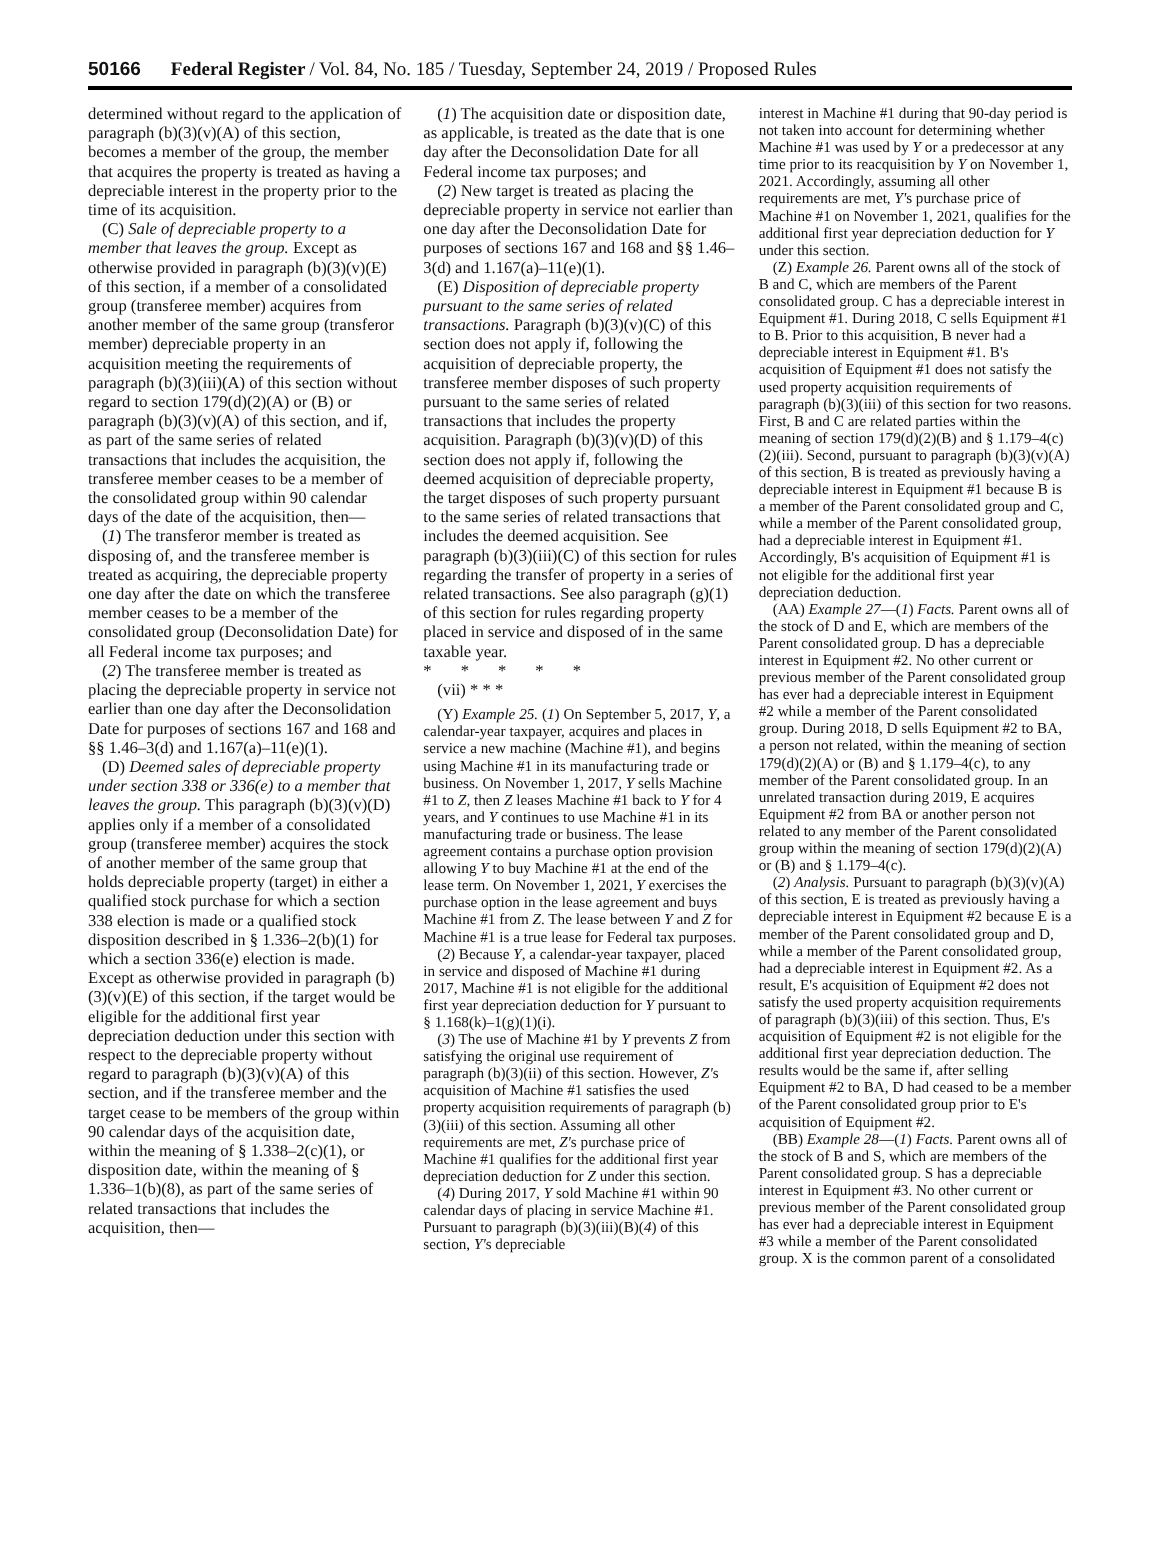50166 Federal Register / Vol. 84, No. 185 / Tuesday, September 24, 2019 / Proposed Rules
determined without regard to the application of paragraph (b)(3)(v)(A) of this section, becomes a member of the group, the member that acquires the property is treated as having a depreciable interest in the property prior to the time of its acquisition.
(C) Sale of depreciable property to a member that leaves the group. Except as otherwise provided in paragraph (b)(3)(v)(E) of this section, if a member of a consolidated group (transferee member) acquires from another member of the same group (transferor member) depreciable property in an acquisition meeting the requirements of paragraph (b)(3)(iii)(A) of this section without regard to section 179(d)(2)(A) or (B) or paragraph (b)(3)(v)(A) of this section, and if, as part of the same series of related transactions that includes the acquisition, the transferee member ceases to be a member of the consolidated group within 90 calendar days of the date of the acquisition, then—
(1) The transferor member is treated as disposing of, and the transferee member is treated as acquiring, the depreciable property one day after the date on which the transferee member ceases to be a member of the consolidated group (Deconsolidation Date) for all Federal income tax purposes; and
(2) The transferee member is treated as placing the depreciable property in service not earlier than one day after the Deconsolidation Date for purposes of sections 167 and 168 and §§ 1.46–3(d) and 1.167(a)–11(e)(1).
(D) Deemed sales of depreciable property under section 338 or 336(e) to a member that leaves the group. This paragraph (b)(3)(v)(D) applies only if a member of a consolidated group (transferee member) acquires the stock of another member of the same group that holds depreciable property (target) in either a qualified stock purchase for which a section 338 election is made or a qualified stock disposition described in § 1.336–2(b)(1) for which a section 336(e) election is made. Except as otherwise provided in paragraph (b)(3)(v)(E) of this section, if the target would be eligible for the additional first year depreciation deduction under this section with respect to the depreciable property without regard to paragraph (b)(3)(v)(A) of this section, and if the transferee member and the target cease to be members of the group within 90 calendar days of the acquisition date, within the meaning of § 1.338–2(c)(1), or disposition date, within the meaning of § 1.336–1(b)(8), as part of the same series of related transactions that includes the acquisition, then—
(1) The acquisition date or disposition date, as applicable, is treated as the date that is one day after the Deconsolidation Date for all Federal income tax purposes; and
(2) New target is treated as placing the depreciable property in service not earlier than one day after the Deconsolidation Date for purposes of sections 167 and 168 and §§ 1.46–3(d) and 1.167(a)–11(e)(1).
(E) Disposition of depreciable property pursuant to the same series of related transactions. Paragraph (b)(3)(v)(C) of this section does not apply if, following the acquisition of depreciable property, the transferee member disposes of such property pursuant to the same series of related transactions that includes the property acquisition. Paragraph (b)(3)(v)(D) of this section does not apply if, following the deemed acquisition of depreciable property, the target disposes of such property pursuant to the same series of related transactions that includes the deemed acquisition. See paragraph (b)(3)(iii)(C) of this section for rules regarding the transfer of property in a series of related transactions. See also paragraph (g)(1) of this section for rules regarding property placed in service and disposed of in the same taxable year.
* * * * *
(vii) * * *
(Y) Example 25. (1) On September 5, 2017, Y, a calendar-year taxpayer, acquires and places in service a new machine (Machine #1), and begins using Machine #1 in its manufacturing trade or business. On November 1, 2017, Y sells Machine #1 to Z, then Z leases Machine #1 back to Y for 4 years, and Y continues to use Machine #1 in its manufacturing trade or business. The lease agreement contains a purchase option provision allowing Y to buy Machine #1 at the end of the lease term. On November 1, 2021, Y exercises the purchase option in the lease agreement and buys Machine #1 from Z. The lease between Y and Z for Machine #1 is a true lease for Federal tax purposes.
(2) Because Y, a calendar-year taxpayer, placed in service and disposed of Machine #1 during 2017, Machine #1 is not eligible for the additional first year depreciation deduction for Y pursuant to § 1.168(k)–1(g)(1)(i).
(3) The use of Machine #1 by Y prevents Z from satisfying the original use requirement of paragraph (b)(3)(ii) of this section. However, Z's acquisition of Machine #1 satisfies the used property acquisition requirements of paragraph (b)(3)(iii) of this section. Assuming all other requirements are met, Z's purchase price of Machine #1 qualifies for the additional first year depreciation deduction for Z under this section.
(4) During 2017, Y sold Machine #1 within 90 calendar days of placing in service Machine #1. Pursuant to paragraph (b)(3)(iii)(B)(4) of this section, Y's depreciable
interest in Machine #1 during that 90-day period is not taken into account for determining whether Machine #1 was used by Y or a predecessor at any time prior to its reacquisition by Y on November 1, 2021. Accordingly, assuming all other requirements are met, Y's purchase price of Machine #1 on November 1, 2021, qualifies for the additional first year depreciation deduction for Y under this section.
(Z) Example 26. Parent owns all of the stock of B and C, which are members of the Parent consolidated group. C has a depreciable interest in Equipment #1. During 2018, C sells Equipment #1 to B. Prior to this acquisition, B never had a depreciable interest in Equipment #1. B's acquisition of Equipment #1 does not satisfy the used property acquisition requirements of paragraph (b)(3)(iii) of this section for two reasons. First, B and C are related parties within the meaning of section 179(d)(2)(B) and § 1.179–4(c)(2)(iii). Second, pursuant to paragraph (b)(3)(v)(A) of this section, B is treated as previously having a depreciable interest in Equipment #1 because B is a member of the Parent consolidated group and C, while a member of the Parent consolidated group, had a depreciable interest in Equipment #1. Accordingly, B's acquisition of Equipment #1 is not eligible for the additional first year depreciation deduction.
(AA) Example 27—(1) Facts. Parent owns all of the stock of D and E, which are members of the Parent consolidated group. D has a depreciable interest in Equipment #2. No other current or previous member of the Parent consolidated group has ever had a depreciable interest in Equipment #2 while a member of the Parent consolidated group. During 2018, D sells Equipment #2 to BA, a person not related, within the meaning of section 179(d)(2)(A) or (B) and § 1.179–4(c), to any member of the Parent consolidated group. In an unrelated transaction during 2019, E acquires Equipment #2 from BA or another person not related to any member of the Parent consolidated group within the meaning of section 179(d)(2)(A) or (B) and § 1.179–4(c).
(2) Analysis. Pursuant to paragraph (b)(3)(v)(A) of this section, E is treated as previously having a depreciable interest in Equipment #2 because E is a member of the Parent consolidated group and D, while a member of the Parent consolidated group, had a depreciable interest in Equipment #2. As a result, E's acquisition of Equipment #2 does not satisfy the used property acquisition requirements of paragraph (b)(3)(iii) of this section. Thus, E's acquisition of Equipment #2 is not eligible for the additional first year depreciation deduction. The results would be the same if, after selling Equipment #2 to BA, D had ceased to be a member of the Parent consolidated group prior to E's acquisition of Equipment #2.
(BB) Example 28—(1) Facts. Parent owns all of the stock of B and S, which are members of the Parent consolidated group. S has a depreciable interest in Equipment #3. No other current or previous member of the Parent consolidated group has ever had a depreciable interest in Equipment #3 while a member of the Parent consolidated group. X is the common parent of a consolidated